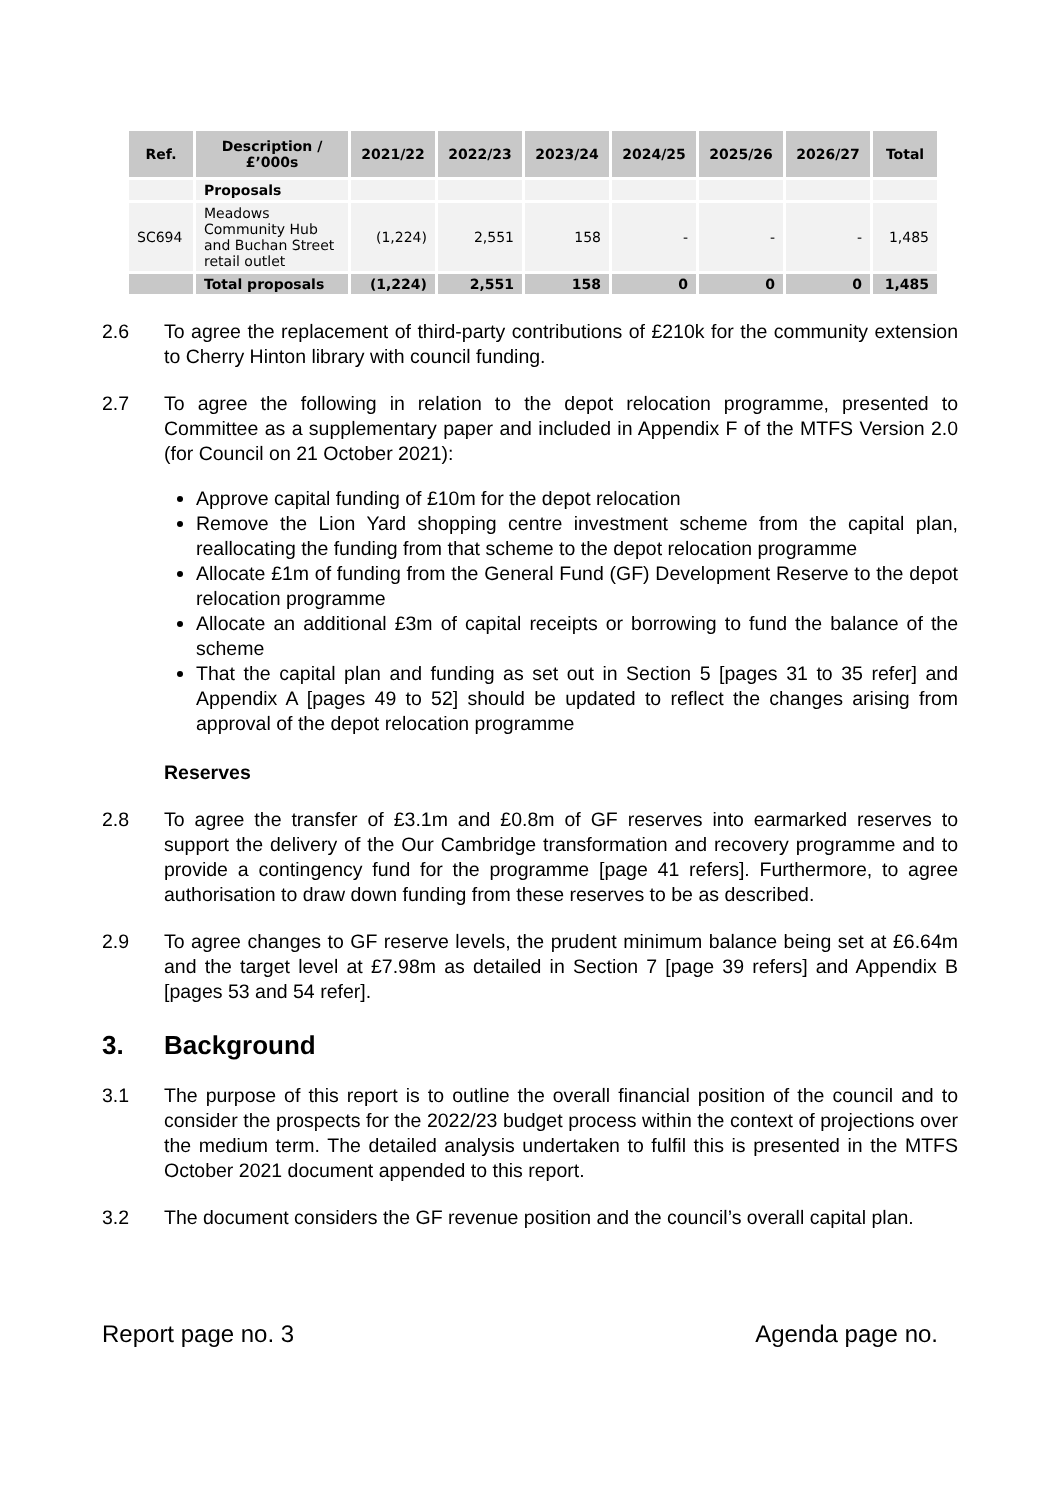| Ref. | Description / £’000s | 2021/22 | 2022/23 | 2023/24 | 2024/25 | 2025/26 | 2026/27 | Total |
| --- | --- | --- | --- | --- | --- | --- | --- | --- |
| | Proposals | | | | | | | |
| SC694 | Meadows Community Hub and Buchan Street retail outlet | (1,224) | 2,551 | 158 | - | - | - | 1,485 |
| | Total proposals | (1,224) | 2,551 | 158 | 0 | 0 | 0 | 1,485 |
2.6 To agree the replacement of third-party contributions of £210k for the community extension to Cherry Hinton library with council funding.
2.7 To agree the following in relation to the depot relocation programme, presented to Committee as a supplementary paper and included in Appendix F of the MTFS Version 2.0 (for Council on 21 October 2021):
Approve capital funding of £10m for the depot relocation
Remove the Lion Yard shopping centre investment scheme from the capital plan, reallocating the funding from that scheme to the depot relocation programme
Allocate £1m of funding from the General Fund (GF) Development Reserve to the depot relocation programme
Allocate an additional £3m of capital receipts or borrowing to fund the balance of the scheme
That the capital plan and funding as set out in Section 5 [pages 31 to 35 refer] and Appendix A [pages 49 to 52] should be updated to reflect the changes arising from approval of the depot relocation programme
Reserves
2.8 To agree the transfer of £3.1m and £0.8m of GF reserves into earmarked reserves to support the delivery of the Our Cambridge transformation and recovery programme and to provide a contingency fund for the programme [page 41 refers]. Furthermore, to agree authorisation to draw down funding from these reserves to be as described.
2.9 To agree changes to GF reserve levels, the prudent minimum balance being set at £6.64m and the target level at £7.98m as detailed in Section 7 [page 39 refers] and Appendix B [pages 53 and 54 refer].
3. Background
3.1 The purpose of this report is to outline the overall financial position of the council and to consider the prospects for the 2022/23 budget process within the context of projections over the medium term. The detailed analysis undertaken to fulfil this is presented in the MTFS October 2021 document appended to this report.
3.2 The document considers the GF revenue position and the council’s overall capital plan.
Report page no. 3 Agenda page no.